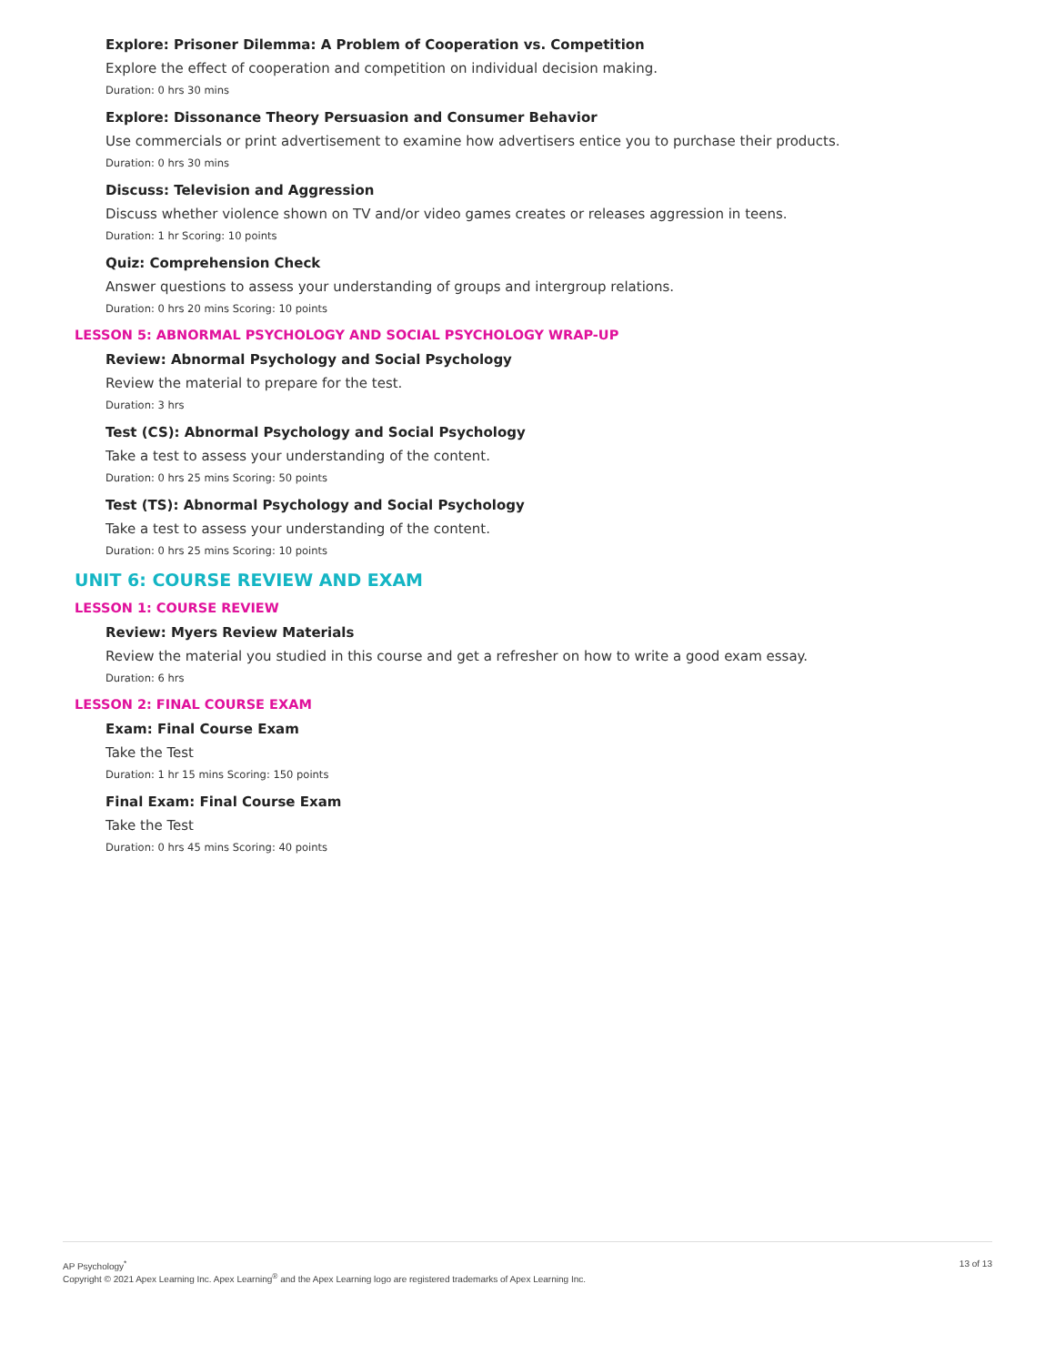Explore: Prisoner Dilemma: A Problem of Cooperation vs. Competition
Explore the effect of cooperation and competition on individual decision making.
Duration: 0 hrs 30 mins
Explore: Dissonance Theory Persuasion and Consumer Behavior
Use commercials or print advertisement to examine how advertisers entice you to purchase their products.
Duration: 0 hrs 30 mins
Discuss: Television and Aggression
Discuss whether violence shown on TV and/or video games creates or releases aggression in teens.
Duration: 1 hr Scoring: 10 points
Quiz: Comprehension Check
Answer questions to assess your understanding of groups and intergroup relations.
Duration: 0 hrs 20 mins Scoring: 10 points
LESSON 5: ABNORMAL PSYCHOLOGY AND SOCIAL PSYCHOLOGY WRAP-UP
Review: Abnormal Psychology and Social Psychology
Review the material to prepare for the test.
Duration: 3 hrs
Test (CS): Abnormal Psychology and Social Psychology
Take a test to assess your understanding of the content.
Duration: 0 hrs 25 mins Scoring: 50 points
Test (TS): Abnormal Psychology and Social Psychology
Take a test to assess your understanding of the content.
Duration: 0 hrs 25 mins Scoring: 10 points
UNIT 6: COURSE REVIEW AND EXAM
LESSON 1: COURSE REVIEW
Review: Myers Review Materials
Review the material you studied in this course and get a refresher on how to write a good exam essay.
Duration: 6 hrs
LESSON 2: FINAL COURSE EXAM
Exam: Final Course Exam
Take the Test
Duration: 1 hr 15 mins Scoring: 150 points
Final Exam: Final Course Exam
Take the Test
Duration: 0 hrs 45 mins Scoring: 40 points
AP Psychology<sup>*</sup>
Copyright © 2021 Apex Learning Inc. Apex Learning<sup>®</sup> and the Apex Learning logo are registered trademarks of Apex Learning Inc.
13 of 13